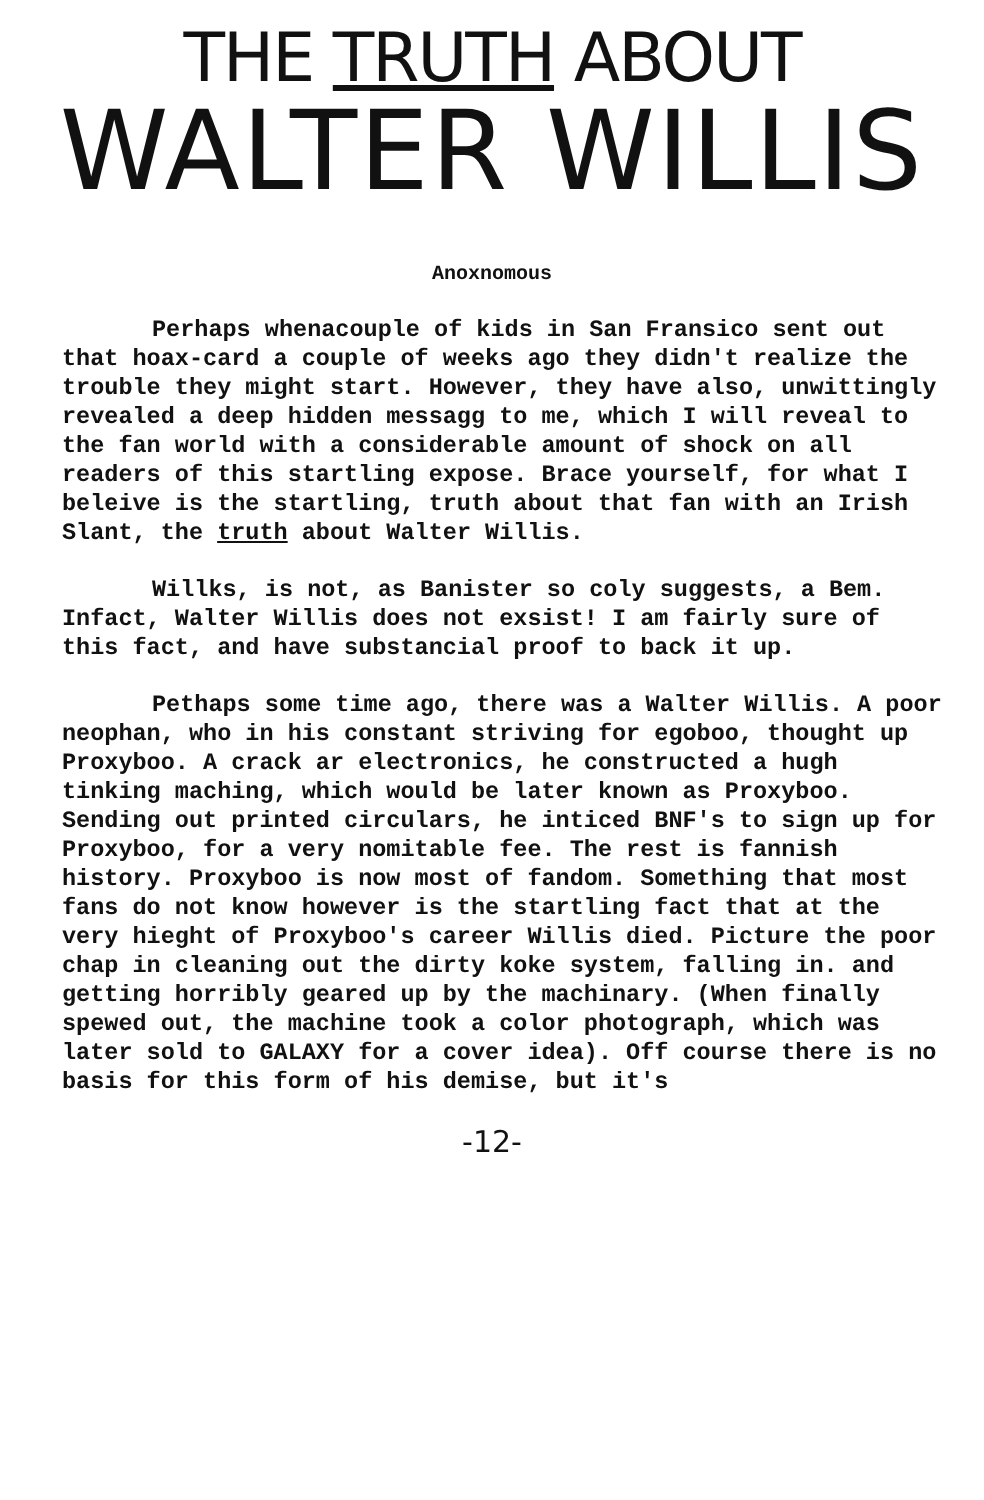THE TRUTH ABOUT
WALTER WILLIS
Anoxnomous
Perhaps whenacouple of kids in San Fransico sent out that hoax-card a couple of weeks ago they didn't realize the trouble they might start. However, they have also, unwittingly revealed a deep hidden messagg to me, which I will reveal to the fan world with a considerable amount of shock on all readers of this startling expose. Brace yourself, for what I beleive is the startling, truth about that fan with an Irish Slant, the truth about Walter Willis.
Willks, is not, as Banister so coly suggests, a Bem. Infact, Walter Willis does not exsist! I am fairly sure of this fact, and have substancial proof to back it up.
Pethaps some time ago, there was a Walter Willis. A poor neophan, who in his constant striving for egoboo, thought up Proxyboo. A crack ar electronics, he constructed a hugh tinking maching, which would be later known as Proxyboo. Sending out printed circulars, he inticed BNF's to sign up for Proxyboo, for a very nomitable fee. The rest is fannish history. Proxyboo is now most of fandom. Something that most fans do not know however is the startling fact that at the very hieght of Proxyboo's career Willis died. Picture the poor chap in cleaning out the dirty koke system, falling in. and getting horribly geared up by the machinary. (When finally spewed out, the machine took a color photograph, which was later sold to GALAXY for a cover idea). Off course there is no basis for this form of his demise, but it's
-12-